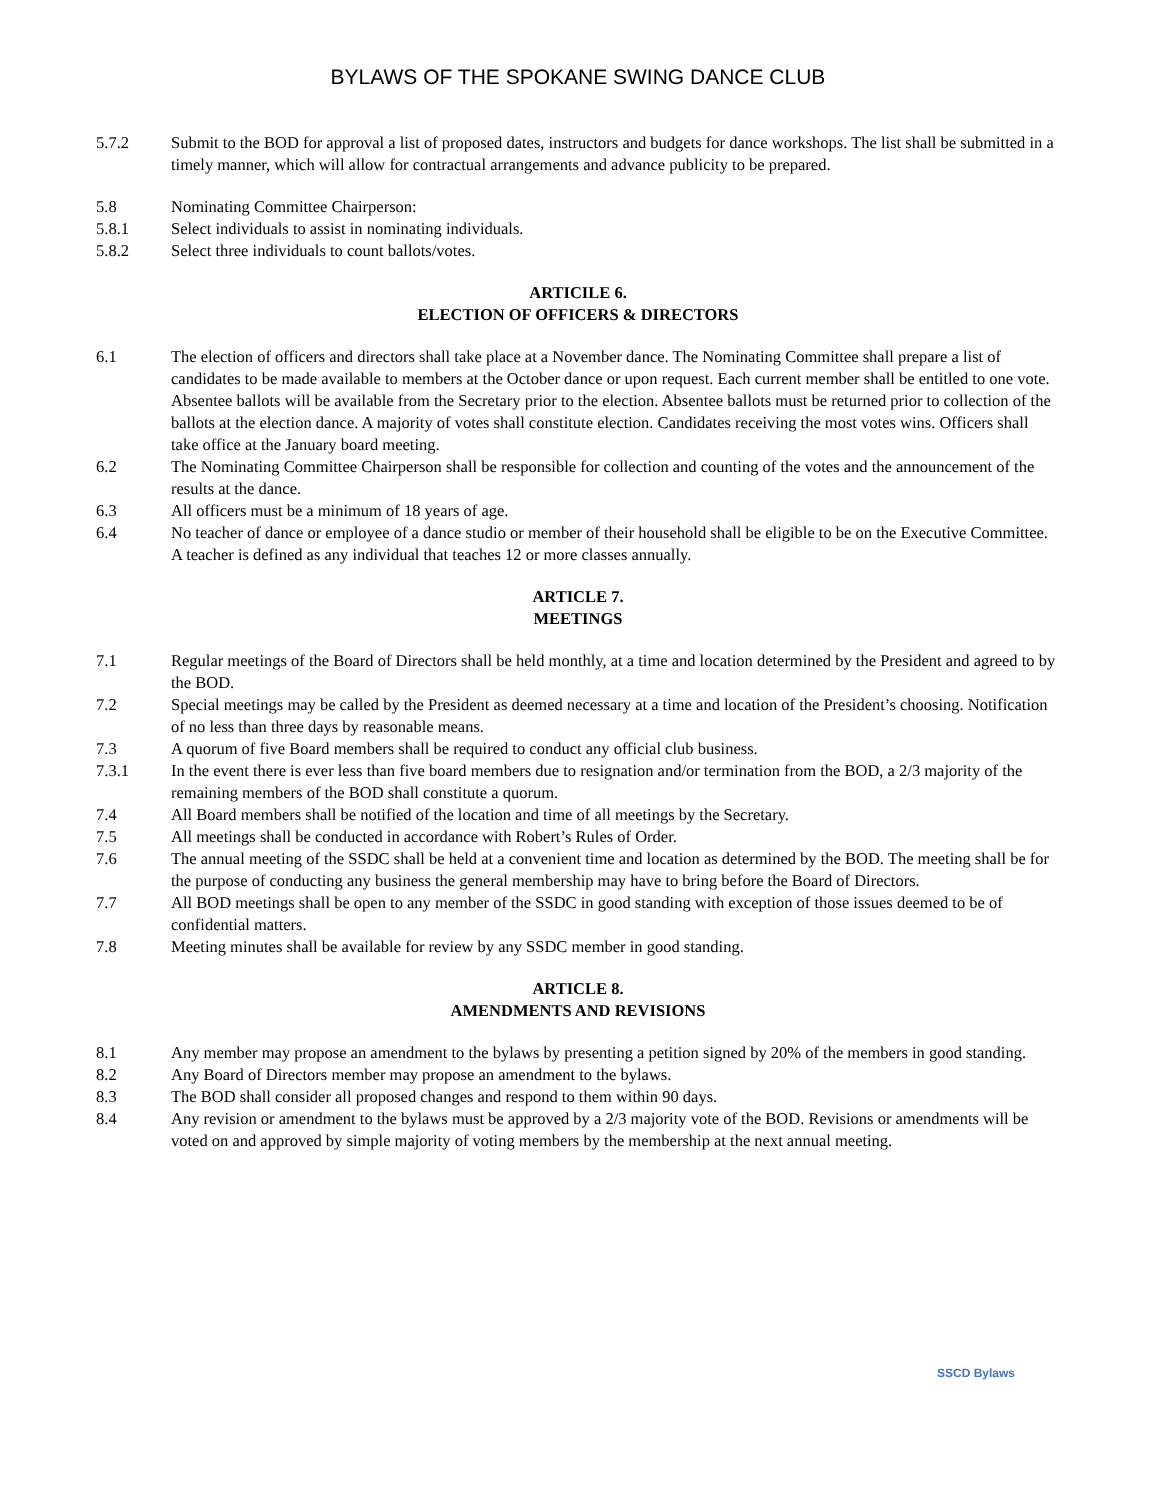BYLAWS OF THE SPOKANE SWING DANCE CLUB
5.7.2 Submit to the BOD for approval a list of proposed dates, instructors and budgets for dance workshops. The list shall be submitted in a timely manner, which will allow for contractual arrangements and advance publicity to be prepared.
5.8 Nominating Committee Chairperson:
5.8.1 Select individuals to assist in nominating individuals.
5.8.2 Select three individuals to count ballots/votes.
ARTICILE 6.
ELECTION OF OFFICERS & DIRECTORS
6.1 The election of officers and directors shall take place at a November dance. The Nominating Committee shall prepare a list of candidates to be made available to members at the October dance or upon request. Each current member shall be entitled to one vote. Absentee ballots will be available from the Secretary prior to the election. Absentee ballots must be returned prior to collection of the ballots at the election dance. A majority of votes shall constitute election. Candidates receiving the most votes wins. Officers shall take office at the January board meeting.
6.2 The Nominating Committee Chairperson shall be responsible for collection and counting of the votes and the announcement of the results at the dance.
6.3 All officers must be a minimum of 18 years of age.
6.4 No teacher of dance or employee of a dance studio or member of their household shall be eligible to be on the Executive Committee. A teacher is defined as any individual that teaches 12 or more classes annually.
ARTICLE 7.
MEETINGS
7.1 Regular meetings of the Board of Directors shall be held monthly, at a time and location determined by the President and agreed to by the BOD.
7.2 Special meetings may be called by the President as deemed necessary at a time and location of the President’s choosing. Notification of no less than three days by reasonable means.
7.3 A quorum of five Board members shall be required to conduct any official club business.
7.3.1 In the event there is ever less than five board members due to resignation and/or termination from the BOD, a 2/3 majority of the remaining members of the BOD shall constitute a quorum.
7.4 All Board members shall be notified of the location and time of all meetings by the Secretary.
7.5 All meetings shall be conducted in accordance with Robert’s Rules of Order.
7.6 The annual meeting of the SSDC shall be held at a convenient time and location as determined by the BOD. The meeting shall be for the purpose of conducting any business the general membership may have to bring before the Board of Directors.
7.7 All BOD meetings shall be open to any member of the SSDC in good standing with exception of those issues deemed to be of confidential matters.
7.8 Meeting minutes shall be available for review by any SSDC member in good standing.
ARTICLE 8.
AMENDMENTS AND REVISIONS
8.1 Any member may propose an amendment to the bylaws by presenting a petition signed by 20% of the members in good standing.
8.2 Any Board of Directors member may propose an amendment to the bylaws.
8.3 The BOD shall consider all proposed changes and respond to them within 90 days.
8.4 Any revision or amendment to the bylaws must be approved by a 2/3 majority vote of the BOD. Revisions or amendments will be voted on and approved by simple majority of voting members by the membership at the next annual meeting.
SSCD Bylaws